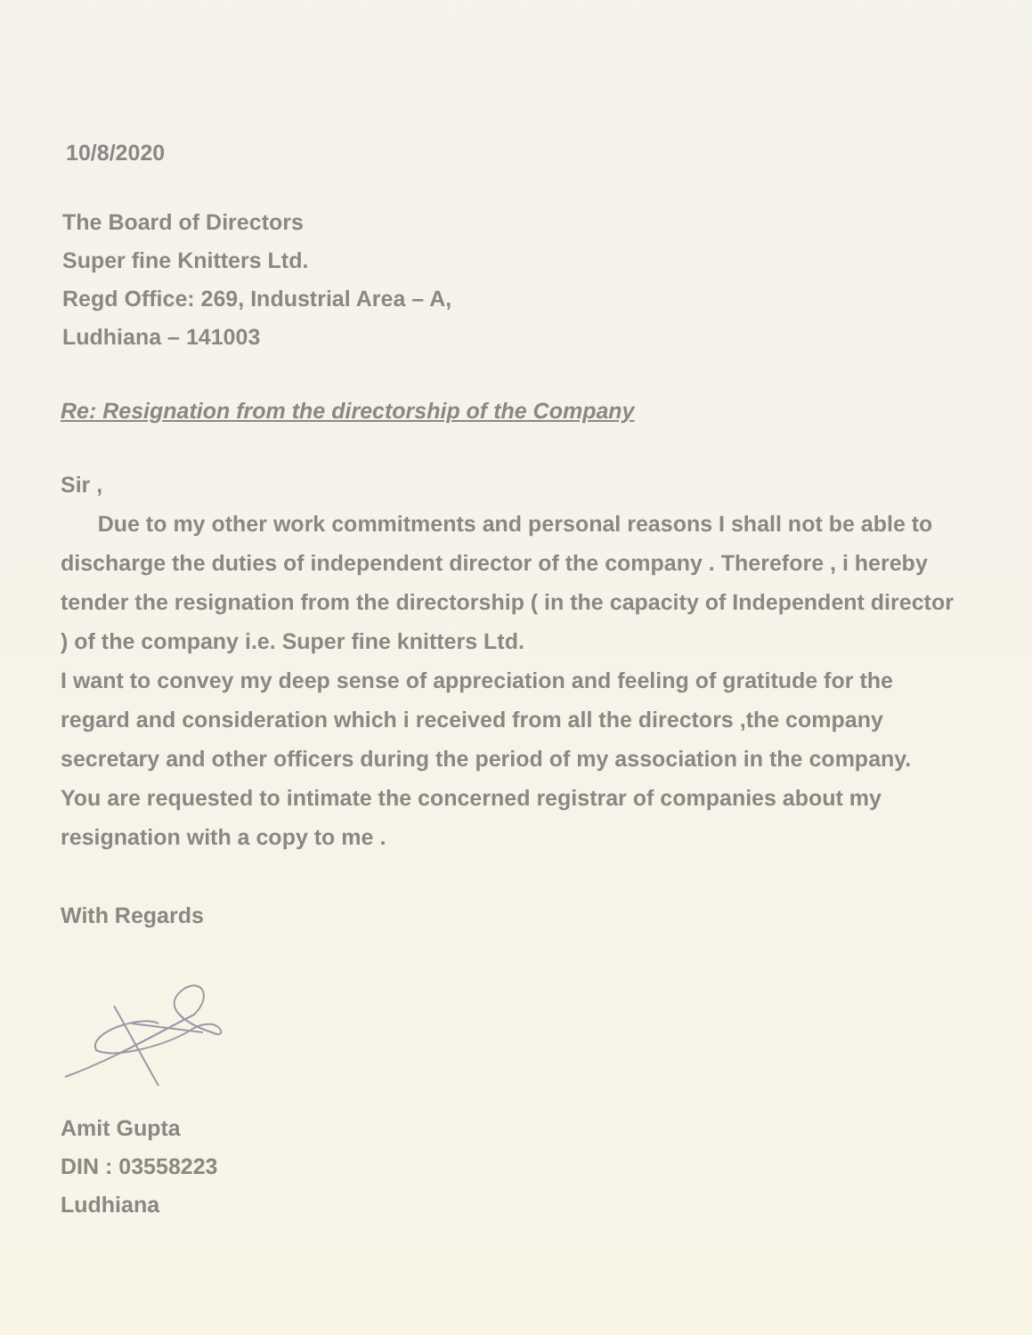10/8/2020
The Board of Directors
Super fine Knitters Ltd.
Regd Office: 269, Industrial Area – A,
Ludhiana – 141003
Re: Resignation from the directorship of the Company
Sir ,
Due to my other work commitments and personal reasons I shall not be able to discharge the duties of independent director of the company . Therefore , i hereby tender the resignation from the directorship ( in the capacity of Independent director ) of the company i.e. Super fine knitters Ltd.
I want to convey my deep sense of appreciation and feeling of gratitude for the regard and consideration which i received from all the directors ,the company secretary and other officers during the period of my association in the company.
You are requested to intimate the concerned registrar of companies about my resignation with a copy to me .
With Regards
Amit Gupta
DIN : 03558223
Ludhiana